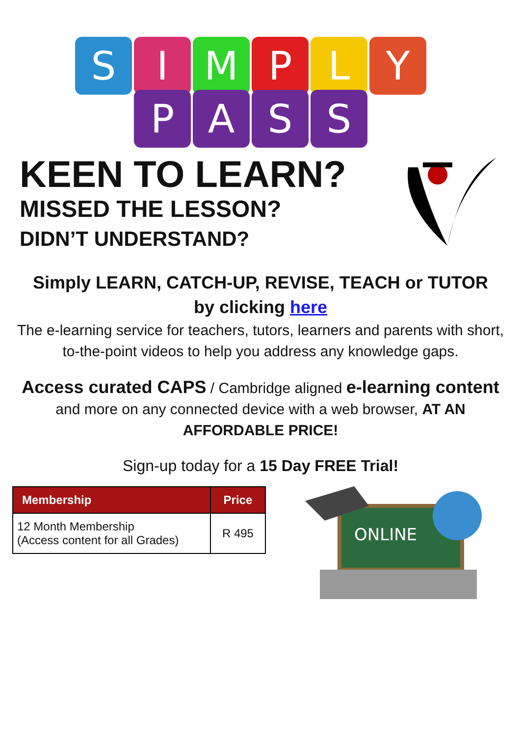S I M P L Y
P A S S
KEEN TO LEARN?
MISSED THE LESSON?
DIDN’T UNDERSTAND?
Simply LEARN, CATCH-UP, REVISE, TEACH or TUTOR
by clicking here
The e-learning service for teachers, tutors, learners and parents with short, to-the-point videos to help you address any knowledge gaps.
Access curated CAPS / Cambridge aligned e-learning content and more on any connected device with a web browser, AT AN AFFORDABLE PRICE!
Sign-up today for a 15 Day FREE Trial!
| Membership | Price |
| --- | --- |
| 12 Month Membership (Access content for all Grades) | R 495 |
ONLINE